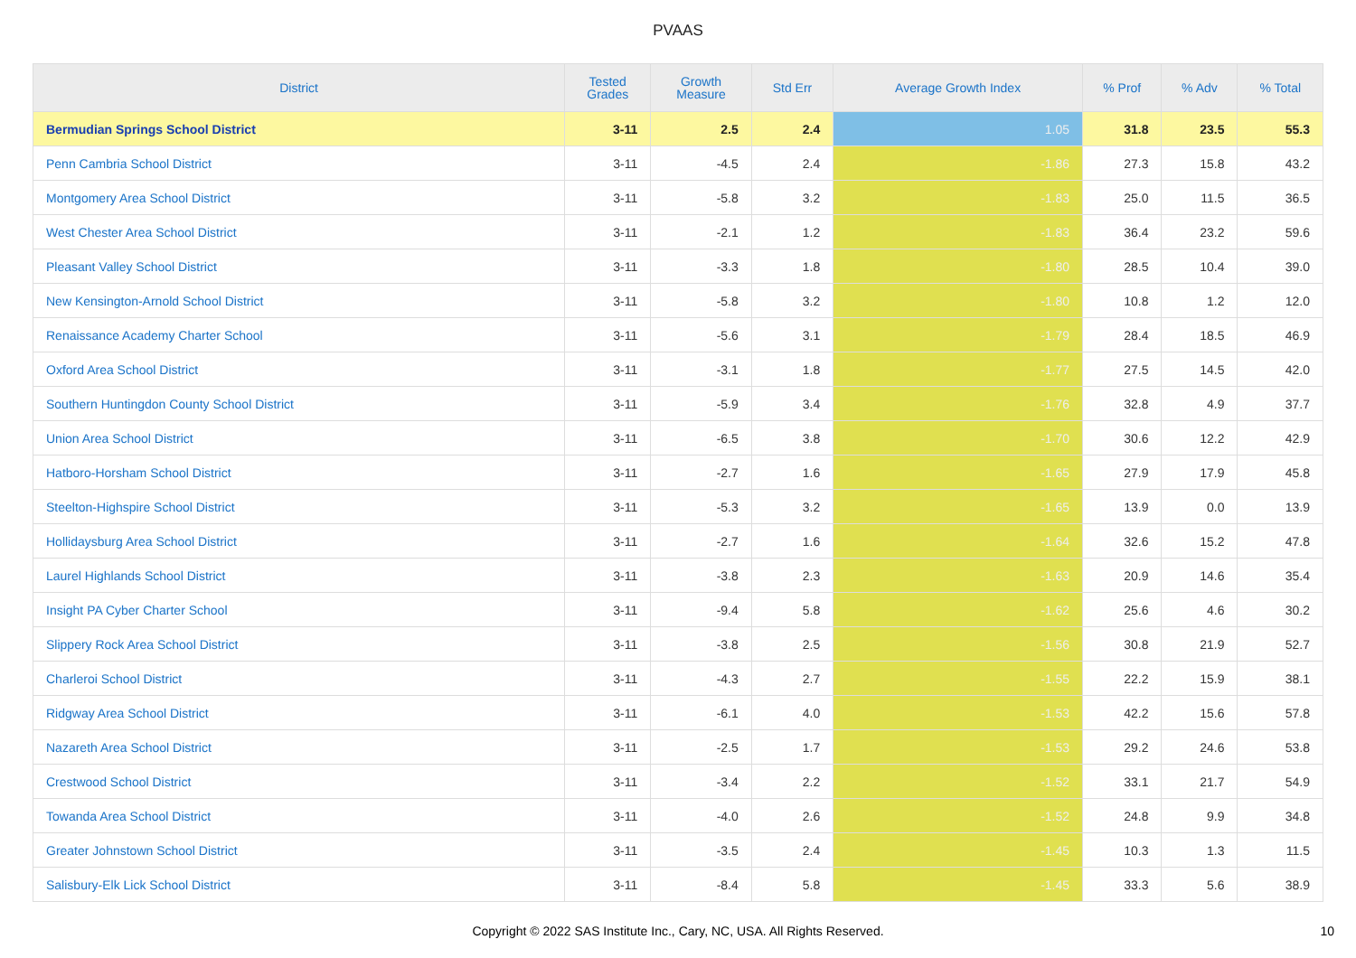PVAAS
| District | Tested Grades | Growth Measure | Std Err | Average Growth Index | % Prof | % Adv | % Total |
| --- | --- | --- | --- | --- | --- | --- | --- |
| Bermudian Springs School District | 3-11 | 2.5 | 2.4 | 1.05 | 31.8 | 23.5 | 55.3 |
| Penn Cambria School District | 3-11 | -4.5 | 2.4 | -1.86 | 27.3 | 15.8 | 43.2 |
| Montgomery Area School District | 3-11 | -5.8 | 3.2 | -1.83 | 25.0 | 11.5 | 36.5 |
| West Chester Area School District | 3-11 | -2.1 | 1.2 | -1.83 | 36.4 | 23.2 | 59.6 |
| Pleasant Valley School District | 3-11 | -3.3 | 1.8 | -1.80 | 28.5 | 10.4 | 39.0 |
| New Kensington-Arnold School District | 3-11 | -5.8 | 3.2 | -1.80 | 10.8 | 1.2 | 12.0 |
| Renaissance Academy Charter School | 3-11 | -5.6 | 3.1 | -1.79 | 28.4 | 18.5 | 46.9 |
| Oxford Area School District | 3-11 | -3.1 | 1.8 | -1.77 | 27.5 | 14.5 | 42.0 |
| Southern Huntingdon County School District | 3-11 | -5.9 | 3.4 | -1.76 | 32.8 | 4.9 | 37.7 |
| Union Area School District | 3-11 | -6.5 | 3.8 | -1.70 | 30.6 | 12.2 | 42.9 |
| Hatboro-Horsham School District | 3-11 | -2.7 | 1.6 | -1.65 | 27.9 | 17.9 | 45.8 |
| Steelton-Highspire School District | 3-11 | -5.3 | 3.2 | -1.65 | 13.9 | 0.0 | 13.9 |
| Hollidaysburg Area School District | 3-11 | -2.7 | 1.6 | -1.64 | 32.6 | 15.2 | 47.8 |
| Laurel Highlands School District | 3-11 | -3.8 | 2.3 | -1.63 | 20.9 | 14.6 | 35.4 |
| Insight PA Cyber Charter School | 3-11 | -9.4 | 5.8 | -1.62 | 25.6 | 4.6 | 30.2 |
| Slippery Rock Area School District | 3-11 | -3.8 | 2.5 | -1.56 | 30.8 | 21.9 | 52.7 |
| Charleroi School District | 3-11 | -4.3 | 2.7 | -1.55 | 22.2 | 15.9 | 38.1 |
| Ridgway Area School District | 3-11 | -6.1 | 4.0 | -1.53 | 42.2 | 15.6 | 57.8 |
| Nazareth Area School District | 3-11 | -2.5 | 1.7 | -1.53 | 29.2 | 24.6 | 53.8 |
| Crestwood School District | 3-11 | -3.4 | 2.2 | -1.52 | 33.1 | 21.7 | 54.9 |
| Towanda Area School District | 3-11 | -4.0 | 2.6 | -1.52 | 24.8 | 9.9 | 34.8 |
| Greater Johnstown School District | 3-11 | -3.5 | 2.4 | -1.45 | 10.3 | 1.3 | 11.5 |
| Salisbury-Elk Lick School District | 3-11 | -8.4 | 5.8 | -1.45 | 33.3 | 5.6 | 38.9 |
Copyright © 2022 SAS Institute Inc., Cary, NC, USA. All Rights Reserved. 10